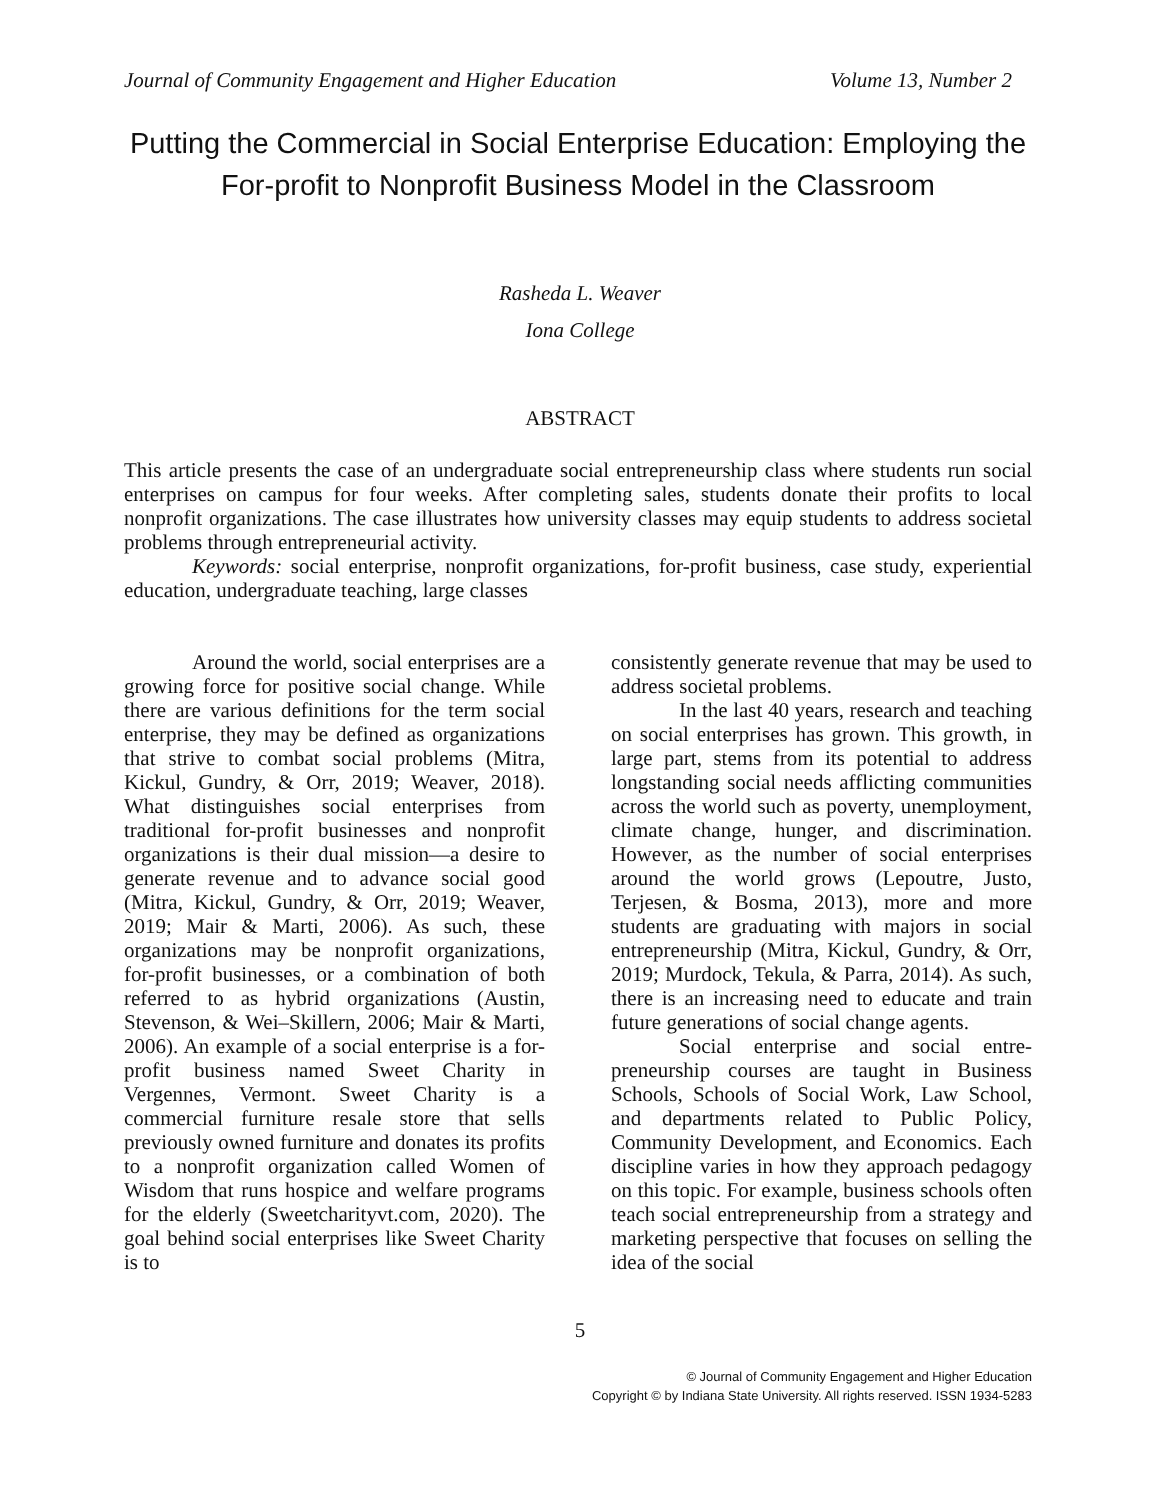Journal of Community Engagement and Higher Education Volume 13, Number 2
Putting the Commercial in Social Enterprise Education: Employing the For-profit to Nonprofit Business Model in the Classroom
Rasheda L. Weaver
Iona College
ABSTRACT
This article presents the case of an undergraduate social entrepreneurship class where students run social enterprises on campus for four weeks. After completing sales, students donate their profits to local nonprofit organizations. The case illustrates how university classes may equip students to address societal problems through entrepreneurial activity.
Keywords: social enterprise, nonprofit organizations, for-profit business, case study, experiential education, undergraduate teaching, large classes
Around the world, social enterprises are a growing force for positive social change. While there are various definitions for the term social enterprise, they may be defined as organizations that strive to combat social problems (Mitra, Kickul, Gundry, & Orr, 2019; Weaver, 2018). What distinguishes social enterprises from traditional for-profit businesses and nonprofit organizations is their dual mission—a desire to generate revenue and to advance social good (Mitra, Kickul, Gundry, & Orr, 2019; Weaver, 2019; Mair & Marti, 2006). As such, these organizations may be nonprofit organizations, for-profit businesses, or a combination of both referred to as hybrid organizations (Austin, Stevenson, & Wei–Skillern, 2006; Mair & Marti, 2006). An example of a social enterprise is a for-profit business named Sweet Charity in Vergennes, Vermont. Sweet Charity is a commercial furniture resale store that sells previously owned furniture and donates its profits to a nonprofit organization called Women of Wisdom that runs hospice and welfare programs for the elderly (Sweetcharityvt.com, 2020). The goal behind social enterprises like Sweet Charity is to
consistently generate revenue that may be used to address societal problems.
In the last 40 years, research and teaching on social enterprises has grown. This growth, in large part, stems from its potential to address longstanding social needs afflicting communities across the world such as poverty, unemployment, climate change, hunger, and discrimination. However, as the number of social enterprises around the world grows (Lepoutre, Justo, Terjesen, & Bosma, 2013), more and more students are graduating with majors in social entrepreneurship (Mitra, Kickul, Gundry, & Orr, 2019; Murdock, Tekula, & Parra, 2014). As such, there is an increasing need to educate and train future generations of social change agents.
Social enterprise and social entre-preneurship courses are taught in Business Schools, Schools of Social Work, Law School, and departments related to Public Policy, Community Development, and Economics. Each discipline varies in how they approach pedagogy on this topic. For example, business schools often teach social entrepreneurship from a strategy and marketing perspective that focuses on selling the idea of the social
5
© Journal of Community Engagement and Higher Education
Copyright © by Indiana State University. All rights reserved. ISSN 1934-5283